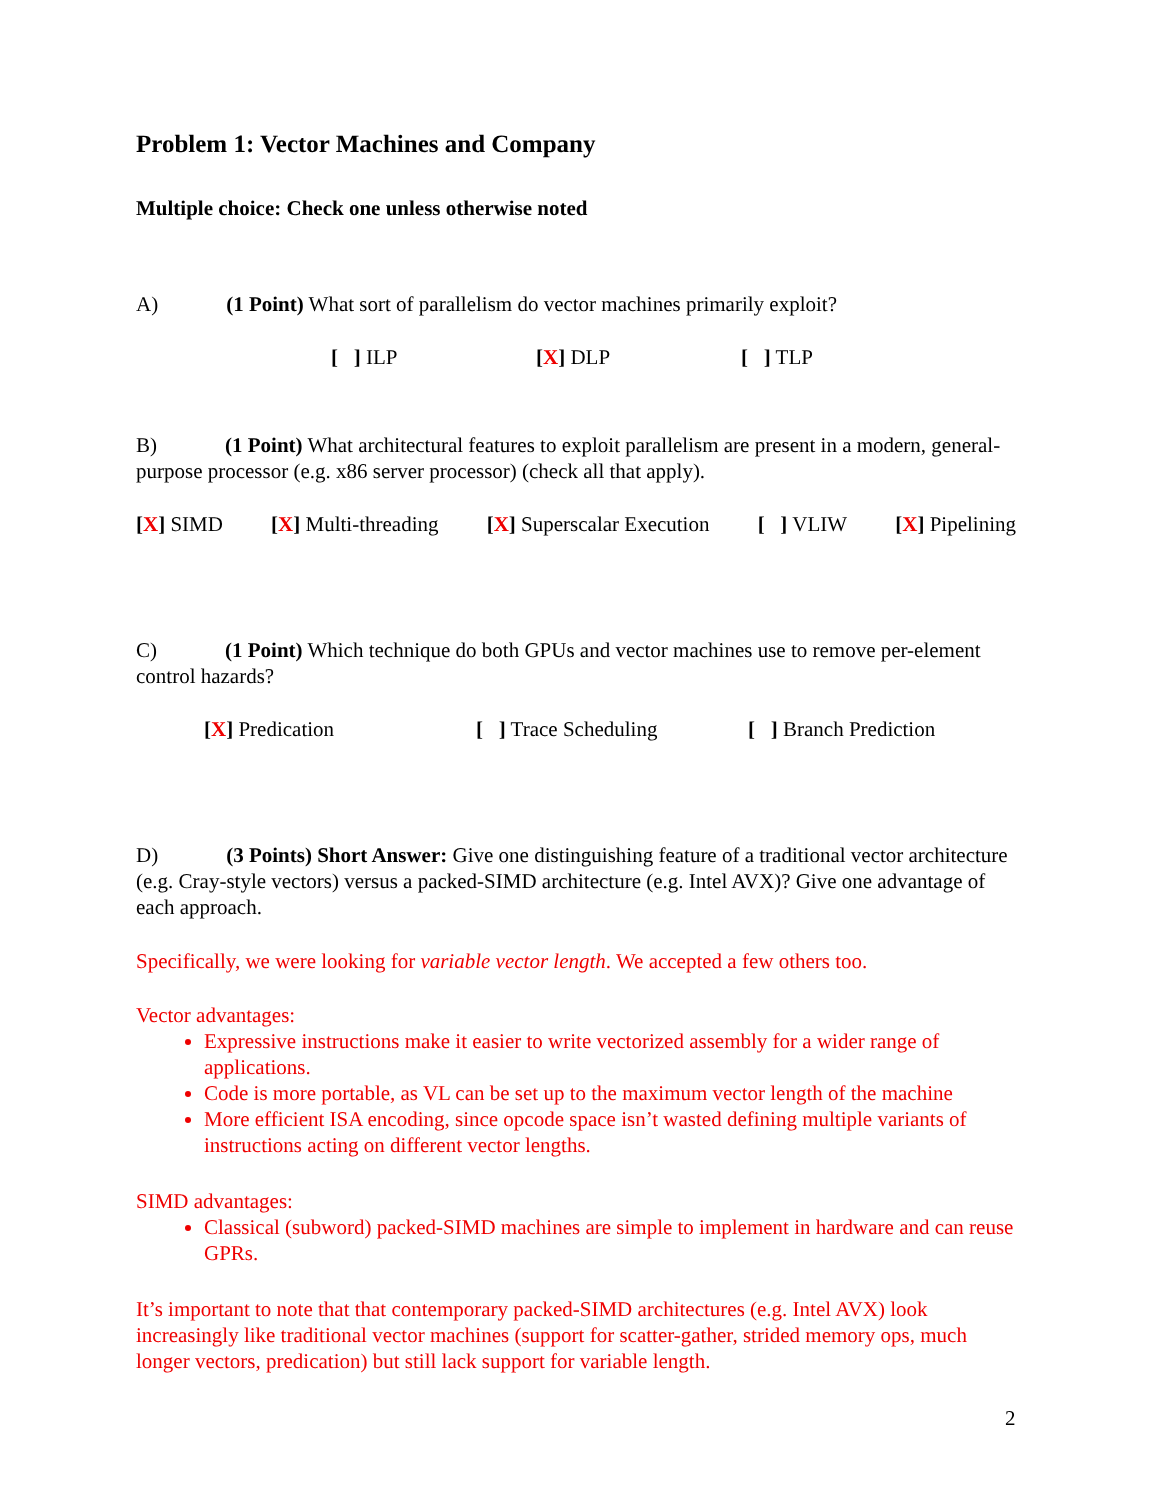Problem 1: Vector Machines and Company
Multiple choice: Check one unless otherwise noted
A) (1 Point) What sort of parallelism do vector machines primarily exploit?
[ ] ILP [X] DLP [ ] TLP
B) (1 Point) What architectural features to exploit parallelism are present in a modern, general-purpose processor (e.g. x86 server processor) (check all that apply).
[X] SIMD [X] Multi-threading [X] Superscalar Execution [ ] VLIW [X] Pipelining
C) (1 Point) Which technique do both GPUs and vector machines use to remove per-element control hazards?
[X] Predication [ ] Trace Scheduling [ ] Branch Prediction
D) (3 Points) Short Answer: Give one distinguishing feature of a traditional vector architecture (e.g. Cray-style vectors) versus a packed-SIMD architecture (e.g. Intel AVX)? Give one advantage of each approach.
Specifically, we were looking for variable vector length. We accepted a few others too.
Vector advantages:
Expressive instructions make it easier to write vectorized assembly for a wider range of applications.
Code is more portable, as VL can be set up to the maximum vector length of the machine
More efficient ISA encoding, since opcode space isn’t wasted defining multiple variants of instructions acting on different vector lengths.
SIMD advantages:
Classical (subword) packed-SIMD machines are simple to implement in hardware and can reuse GPRs.
It’s important to note that that contemporary packed-SIMD architectures (e.g. Intel AVX) look increasingly like traditional vector machines (support for scatter-gather, strided memory ops, much longer vectors, predication) but still lack support for variable length.
2